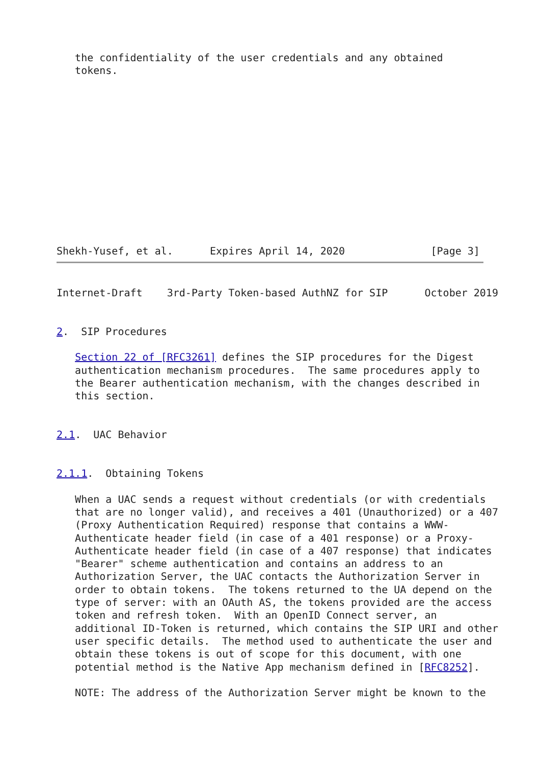the confidentiality of the user credentials and any obtained
   tokens.
Shekh-Yusef, et al.      Expires April 14, 2020              [Page 3]
Internet-Draft    3rd-Party Token-based AuthNZ for SIP      October 2019


2.  SIP Procedures

   Section 22 of [RFC3261] defines the SIP procedures for the Digest
   authentication mechanism procedures.  The same procedures apply to
   the Bearer authentication mechanism, with the changes described in
   this section.


2.1.  UAC Behavior


2.1.1.  Obtaining Tokens

   When a UAC sends a request without credentials (or with credentials
   that are no longer valid), and receives a 401 (Unauthorized) or a 407
   (Proxy Authentication Required) response that contains a WWW-
   Authenticate header field (in case of a 401 response) or a Proxy-
   Authenticate header field (in case of a 407 response) that indicates
   "Bearer" scheme authentication and contains an address to an
   Authorization Server, the UAC contacts the Authorization Server in
   order to obtain tokens.  The tokens returned to the UA depend on the
   type of server: with an OAuth AS, the tokens provided are the access
   token and refresh token.  With an OpenID Connect server, an
   additional ID-Token is returned, which contains the SIP URI and other
   user specific details.  The method used to authenticate the user and
   obtain these tokens is out of scope for this document, with one
   potential method is the Native App mechanism defined in [RFC8252].

   NOTE: The address of the Authorization Server might be known to the